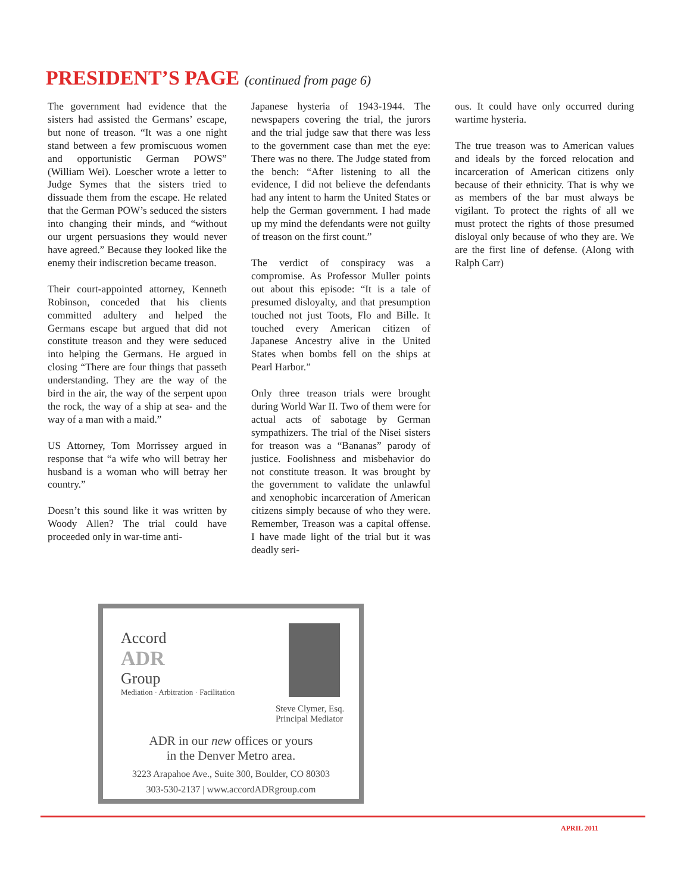PRESIDENT’S PAGE (continued from page 6)
The government had evidence that the sisters had assisted the Germans’ escape, but none of treason. “It was a one night stand between a few promiscuous women and opportunistic German POWS” (William Wei). Loescher wrote a letter to Judge Symes that the sisters tried to dissuade them from the escape. He related that the German POW’s seduced the sisters into changing their minds, and “without our urgent persuasions they would never have agreed.” Because they looked like the enemy their indiscretion became treason.
Their court-appointed attorney, Kenneth Robinson, conceded that his clients committed adultery and helped the Germans escape but argued that did not constitute treason and they were seduced into helping the Germans. He argued in closing “There are four things that passeth understanding. They are the way of the bird in the air, the way of the serpent upon the rock, the way of a ship at sea- and the way of a man with a maid.”
US Attorney, Tom Morrissey argued in response that “a wife who will betray her husband is a woman who will betray her country.”
Doesn’t this sound like it was written by Woody Allen? The trial could have proceeded only in war-time anti-
Japanese hysteria of 1943-1944. The newspapers covering the trial, the jurors and the trial judge saw that there was less to the government case than met the eye: There was no there. The Judge stated from the bench: “After listening to all the evidence, I did not believe the defendants had any intent to harm the United States or help the German government. I had made up my mind the defendants were not guilty of treason on the first count.”
The verdict of conspiracy was a compromise. As Professor Muller points out about this episode: “It is a tale of presumed disloyalty, and that presumption touched not just Toots, Flo and Bille. It touched every American citizen of Japanese Ancestry alive in the United States when bombs fell on the ships at Pearl Harbor.”
Only three treason trials were brought during World War II. Two of them were for actual acts of sabotage by German sympathizers. The trial of the Nisei sisters for treason was a “Bananas” parody of justice. Foolishness and misbehavior do not constitute treason. It was brought by the government to validate the unlawful and xenophobic incarceration of American citizens simply because of who they were. Remember, Treason was a capital offense. I have made light of the trial but it was deadly seri-
ous. It could have only occurred during wartime hysteria.
The true treason was to American values and ideals by the forced relocation and incarceration of American citizens only because of their ethnicity. That is why we as members of the bar must always be vigilant. To protect the rights of all we must protect the rights of those presumed disloyal only because of who they are. We are the first line of defense. (Along with Ralph Carr)
Accord
ADR
Group
Mediation · Arbitration · Facilitation
Steve Clymer, Esq.
Principal Mediator
ADR in our new offices or yours
in the Denver Metro area.
3223 Arapahoe Ave., Suite 300, Boulder, CO 80303
303-530-2137 | www.accordADRgroup.com
APRIL 2011